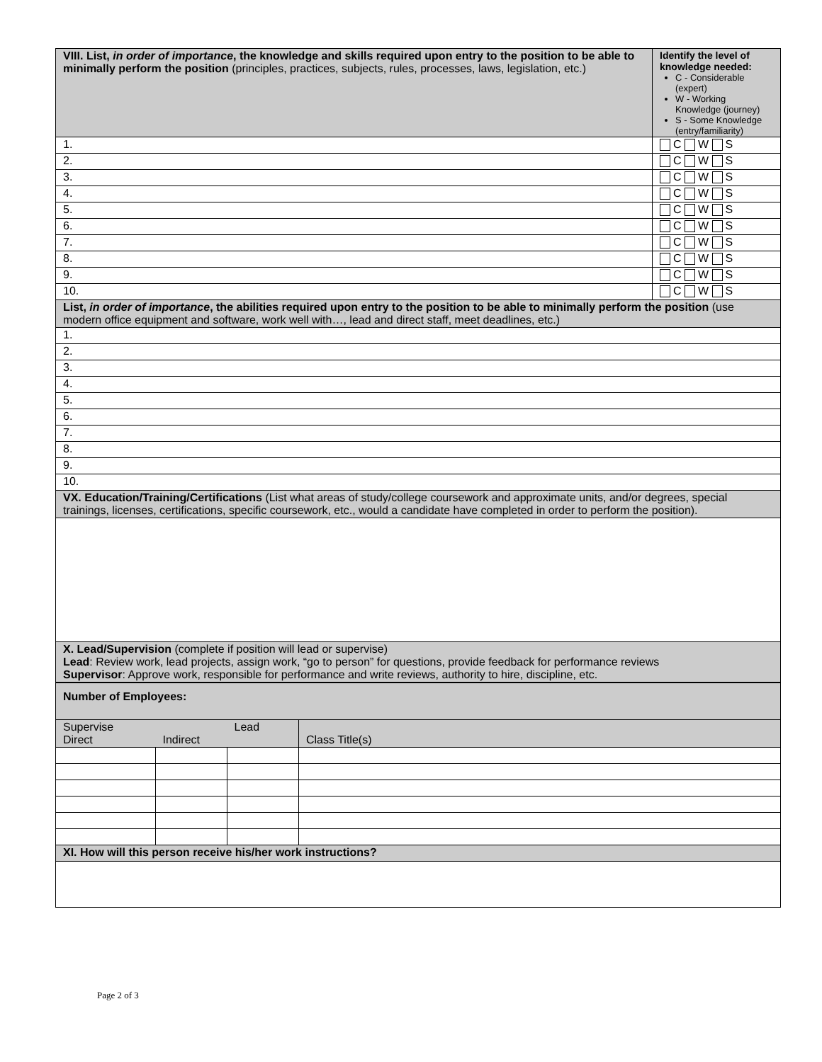| VIII. List, in order of importance , the knowledge and skills required upon entry to the position to be able to minimally perform the position (principles, practices, subjects, rules, processes, laws, legislation, etc.) | Identify the level of knowledge needed: C - Considerable (expert) W - Working Knowledge (journey) S - Some Knowledge (entry/familiarity) |
| 1. | C W S |
| 2. | C W S |
| 3. | C W S |
| 4. | C W S |
| 5. | C W S |
| 6. | C W S |
| 7. | C W S |
| 8. | C W S |
| 9. | C W S |
| 10. | C W S |
| List, in order of importance , the abilities required upon entry to the position to be able to minimally perform the position (use modern office equipment and software, work well with…, lead and direct staff, meet deadlines, etc.) | |
| 1. | |
| 2. | |
| 3. | |
| 4. | |
| 5. | |
| 6. | |
| 7. | |
| 8. | |
| 9. | |
| 10. | |
| VX. Education/Training/Certifications (List what areas of study/college coursework and approximate units, and/or degrees, special trainings, licenses, certifications, specific coursework, etc., would a candidate have completed in order to perform the position). | |
| X. Lead/Supervision (complete if position will lead or supervise) Lead : Review work, lead projects, assign work, “go to person” for questions, provide feedback for performance reviews Supervisor : Approve work, responsible for performance and write reviews, authority to hire, discipline, etc. | |
| Number of Employees: | | | |
| Supervise Direct | Indirect | Lead | Class Title(s) |
| XI. How will this person receive his/her work instructions? | | | |
Page 2 of 3